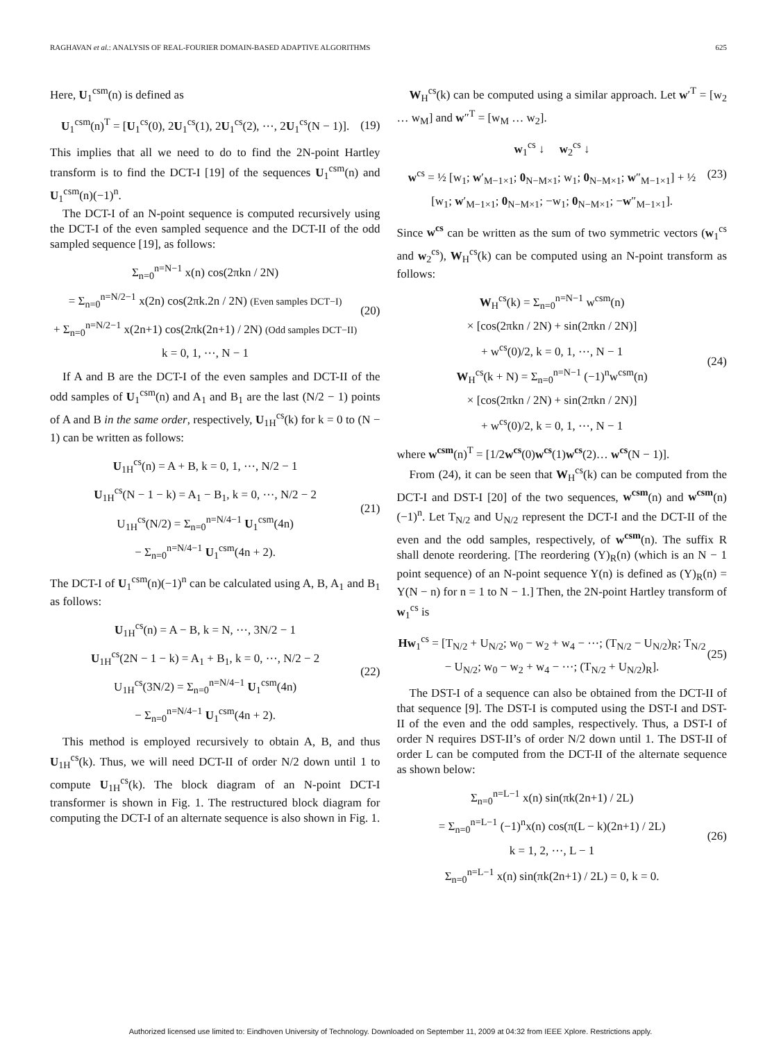RAGHAVAN et al.: ANALYSIS OF REAL-FOURIER DOMAIN-BASED ADAPTIVE ALGORITHMS 625
Here, U<sub>1</sub><sup>csm</sup>(n) is defined as
U<sub>1</sub><sup>csm</sup>(n)<sup>T</sup> = [U<sub>1</sub><sup>cs</sup>(0), 2U<sub>1</sub><sup>cs</sup>(1), 2U<sub>1</sub><sup>cs</sup>(2), ⋯, 2U<sub>1</sub><sup>cs</sup>(N − 1)].
(19)
This implies that all we need to do to find the 2N-point Hartley transform is to find the DCT-I [19] of the sequences U<sub>1</sub><sup>csm</sup>(n) and U<sub>1</sub><sup>csm</sup>(n)(−1)<sup>n</sup>.
The DCT-I of an N-point sequence is computed recursively using the DCT-I of the even sampled sequence and the DCT-II of the odd sampled sequence [19], as follows:
Σ<sub>n=0</sub><sup>n=N−1</sup> x(n) cos(2πkn / 2N)
= Σ<sub>n=0</sub><sup>n=N/2−1</sup> x(2n) cos(2πk.2n / 2N) (Even samples DCT−I)
+ Σ<sub>n=0</sub><sup>n=N/2−1</sup> x(2n+1) cos(2πk(2n+1) / 2N) (Odd samples DCT−II)
k = 0, 1, ⋯, N − 1
(20)
If A and B are the DCT-I of the even samples and DCT-II of the odd samples of U<sub>1</sub><sup>csm</sup>(n) and A<sub>1</sub> and B<sub>1</sub> are the last (N/2 − 1) points of A and B in the same order, respectively, U<sub>1H</sub><sup>cs</sup>(k) for k = 0 to (N − 1) can be written as follows:
U<sub>1H</sub><sup>cs</sup>(n) = A + B, k = 0, 1, ⋯, N/2 − 1
U<sub>1H</sub><sup>cs</sup>(N − 1 − k) = A<sub>1</sub> − B<sub>1</sub>, k = 0, ⋯, N/2 − 2
U<sub>1H</sub><sup>cs</sup>(N/2) = Σ<sub>n=0</sub><sup>n=N/4−1</sup> U<sub>1</sub><sup>csm</sup>(4n)
− Σ<sub>n=0</sub><sup>n=N/4−1</sup> U<sub>1</sub><sup>csm</sup>(4n + 2).
(21)
The DCT-I of U<sub>1</sub><sup>csm</sup>(n)(−1)<sup>n</sup> can be calculated using A, B, A<sub>1</sub> and B<sub>1</sub> as follows:
U<sub>1H</sub><sup>cs</sup>(n) = A − B, k = N, ⋯, 3N/2 − 1
U<sub>1H</sub><sup>cs</sup>(2N − 1 − k) = A<sub>1</sub> + B<sub>1</sub>, k = 0, ⋯, N/2 − 2
U<sub>1H</sub><sup>cs</sup>(3N/2) = Σ<sub>n=0</sub><sup>n=N/4−1</sup> U<sub>1</sub><sup>csm</sup>(4n)
− Σ<sub>n=0</sub><sup>n=N/4−1</sup> U<sub>1</sub><sup>csm</sup>(4n + 2).
(22)
This method is employed recursively to obtain A, B, and thus U<sub>1H</sub><sup>cs</sup>(k). Thus, we will need DCT-II of order N/2 down until 1 to compute U<sub>1H</sub><sup>cs</sup>(k). The block diagram of an N-point DCT-I transformer is shown in Fig. 1. The restructured block diagram for computing the DCT-I of an alternate sequence is also shown in Fig. 1.
W<sub>H</sub><sup>cs</sup>(k) can be computed using a similar approach. Let w′<sup>T</sup> = [w<sub>2</sub> … w<sub>M</sub>] and w″<sup>T</sup> = [w<sub>M</sub> … w<sub>2</sub>].
w<sub>1</sub><sup>cs</sup> ↓ w<sub>2</sub><sup>cs</sup> ↓
w<sup>cs</sup> = ½ [w<sub>1</sub>; w′<sub>M−1×1</sub>; 0<sub>N−M×1</sub>; w<sub>1</sub>; 0<sub>N−M×1</sub>; w″<sub>M−1×1</sub>] + ½ [w<sub>1</sub>; w′<sub>M−1×1</sub>; 0<sub>N−M×1</sub>; −w<sub>1</sub>; 0<sub>N−M×1</sub>; −w″<sub>M−1×1</sub>].
(23)
Since w<sup>cs</sup> can be written as the sum of two symmetric vectors (w<sub>1</sub><sup>cs</sup> and w<sub>2</sub><sup>cs</sup>), W<sub>H</sub><sup>cs</sup>(k) can be computed using an N-point transform as follows:
W<sub>H</sub><sup>cs</sup>(k) = Σ<sub>n=0</sub><sup>n=N−1</sup> w<sup>csm</sup>(n)
× [cos(2πkn / 2N) + sin(2πkn / 2N)]
+ w<sup>cs</sup>(0)/2, k = 0, 1, ⋯, N − 1
W<sub>H</sub><sup>cs</sup>(k + N) = Σ<sub>n=0</sub><sup>n=N−1</sup> (−1)<sup>n</sup>w<sup>csm</sup>(n)
× [cos(2πkn / 2N) + sin(2πkn / 2N)]
+ w<sup>cs</sup>(0)/2, k = 0, 1, ⋯, N − 1
(24)
where w<sup>csm</sup>(n)<sup>T</sup> = [1/2w<sup>cs</sup>(0)w<sup>cs</sup>(1)w<sup>cs</sup>(2)… w<sup>cs</sup>(N − 1)].
From (24), it can be seen that W<sub>H</sub><sup>cs</sup>(k) can be computed from the DCT-I and DST-I [20] of the two sequences, w<sup>csm</sup>(n) and w<sup>csm</sup>(n)(−1)<sup>n</sup>. Let T<sub>N/2</sub> and U<sub>N/2</sub> represent the DCT-I and the DCT-II of the even and the odd samples, respectively, of w<sup>csm</sup>(n). The suffix R shall denote reordering. [The reordering (Y)<sub>R</sub>(n) (which is an N − 1 point sequence) of an N-point sequence Y(n) is defined as (Y)<sub>R</sub>(n) = Y(N − n) for n = 1 to N − 1.] Then, the 2N-point Hartley transform of w<sub>1</sub><sup>cs</sup> is
Hw<sub>1</sub><sup>cs</sup> = [T<sub>N/2</sub> + U<sub>N/2</sub>; w<sub>0</sub> − w<sub>2</sub> + w<sub>4</sub> − ⋯; (T<sub>N/2</sub> − U<sub>N/2</sub>)<sub>R</sub>; T<sub>N/2</sub> − U<sub>N/2</sub>; w<sub>0</sub> − w<sub>2</sub> + w<sub>4</sub> − ⋯; (T<sub>N/2</sub> + U<sub>N/2</sub>)<sub>R</sub>].
(25)
The DST-I of a sequence can also be obtained from the DCT-II of that sequence [9]. The DST-I is computed using the DST-I and DST-II of the even and the odd samples, respectively. Thus, a DST-I of order N requires DST-II’s of order N/2 down until 1. The DST-II of order L can be computed from the DCT-II of the alternate sequence as shown below:
Σ<sub>n=0</sub><sup>n=L−1</sup> x(n) sin(πk(2n+1) / 2L)
= Σ<sub>n=0</sub><sup>n=L−1</sup> (−1)<sup>n</sup>x(n) cos(π(L − k)(2n+1) / 2L)
k = 1, 2, ⋯, L − 1
Σ<sub>n=0</sub><sup>n=L−1</sup> x(n) sin(πk(2n+1) / 2L) = 0, k = 0.
(26)
Authorized licensed use limited to: Eindhoven University of Technology. Downloaded on September 11, 2009 at 04:32 from IEEE Xplore. Restrictions apply.